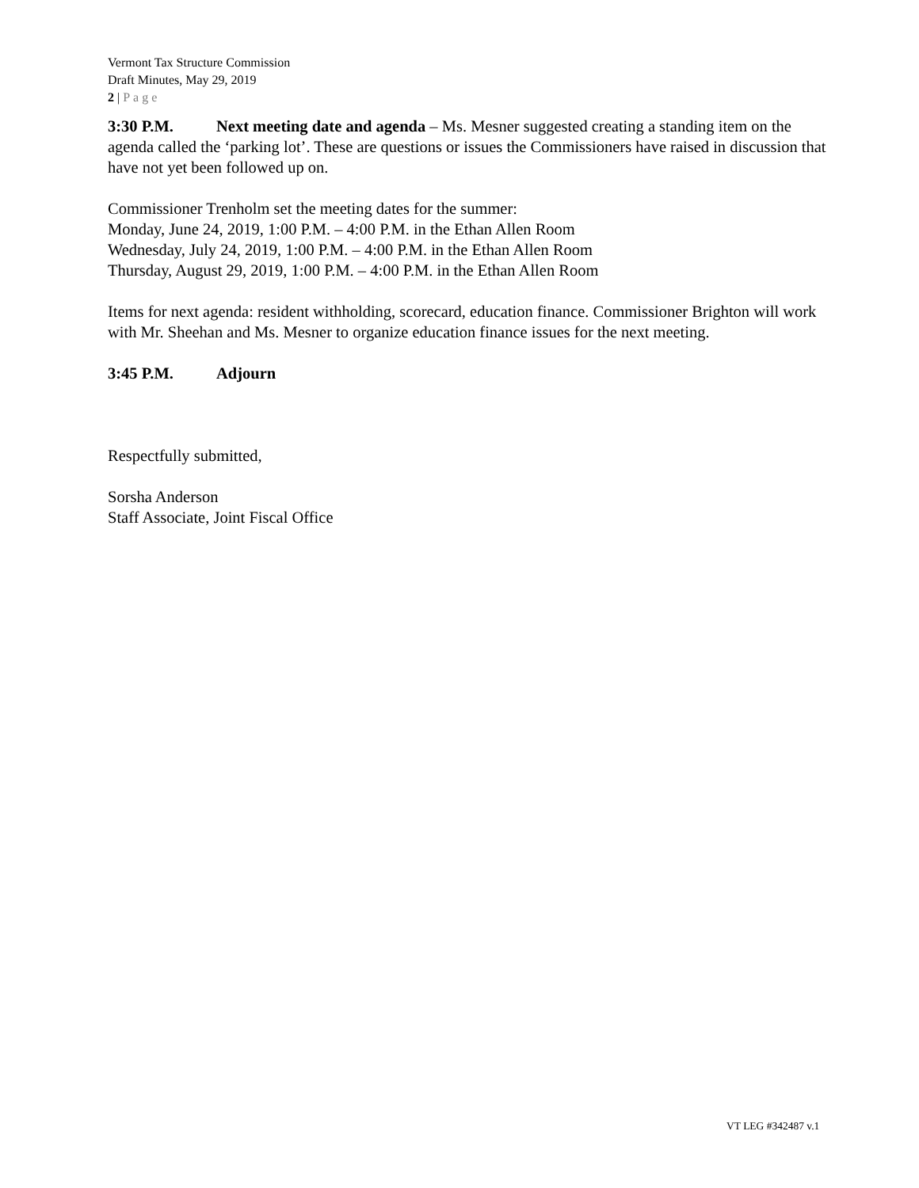Vermont Tax Structure Commission
Draft Minutes, May 29, 2019
2 | Page
3:30 P.M. Next meeting date and agenda – Ms. Mesner suggested creating a standing item on the agenda called the ‘parking lot’. These are questions or issues the Commissioners have raised in discussion that have not yet been followed up on.
Commissioner Trenholm set the meeting dates for the summer:
Monday, June 24, 2019, 1:00 P.M. – 4:00 P.M. in the Ethan Allen Room
Wednesday, July 24, 2019, 1:00 P.M. – 4:00 P.M. in the Ethan Allen Room
Thursday, August 29, 2019, 1:00 P.M. – 4:00 P.M. in the Ethan Allen Room
Items for next agenda: resident withholding, scorecard, education finance. Commissioner Brighton will work with Mr. Sheehan and Ms. Mesner to organize education finance issues for the next meeting.
3:45 P.M. Adjourn
Respectfully submitted,
Sorsha Anderson
Staff Associate, Joint Fiscal Office
VT LEG #342487 v.1